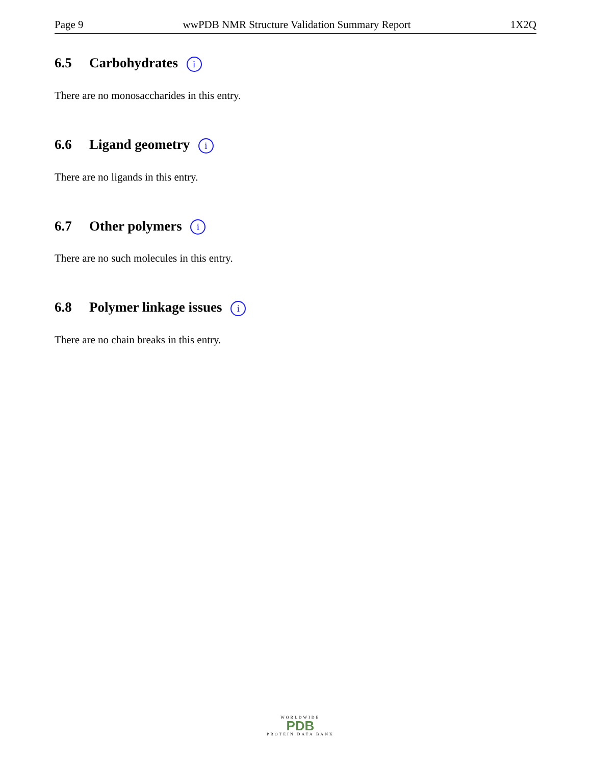Page 9 wwPDB NMR Structure Validation Summary Report 1X2Q
6.5 Carbohydrates i
There are no monosaccharides in this entry.
6.6 Ligand geometry i
There are no ligands in this entry.
6.7 Other polymers i
There are no such molecules in this entry.
6.8 Polymer linkage issues i
There are no chain breaks in this entry.
WORLDWIDE
PDB
PROTEIN DATA BANK